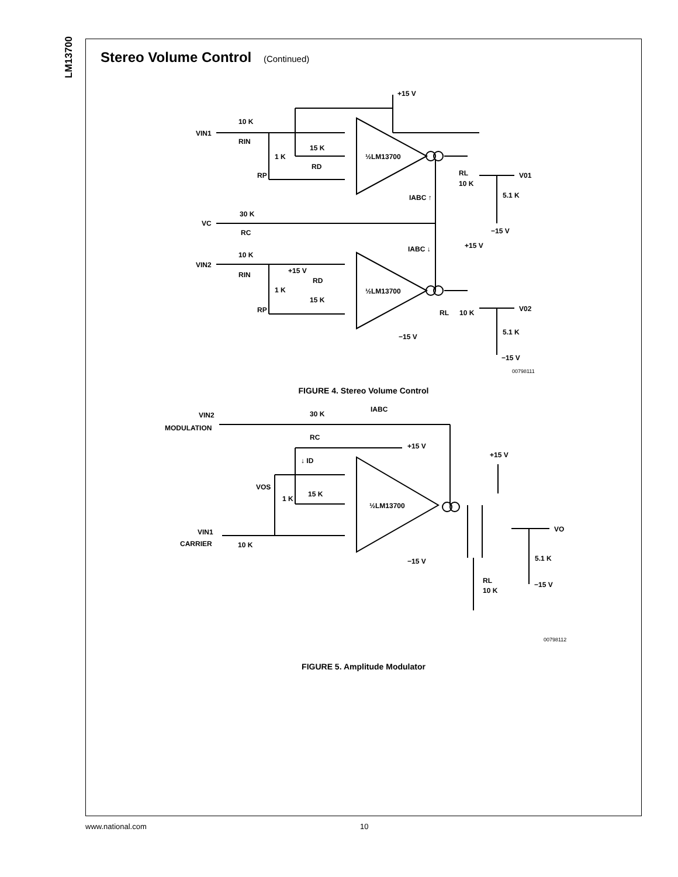LM13700
Stereo Volume Control (Continued)
+15 V
VIN1
10 K
RIN
1 K
RP
15 K
RD
½LM13700
RL
10 K
V01
5.1 K
IABC ↑
−15 V
VC
30 K
RC
IABC ↓
+15 V
VIN2
10 K
RIN
+15 V
RD
15 K
1 K
RP
½LM13700
RL
10 K
V02
5.1 K
−15 V
−15 V
00798111
FIGURE 4. Stereo Volume Control
VIN2
MODULATION
30 K
RC
IABC
+15 V
↓ ID
VOS
1 K
15 K
½LM13700
+15 V
VO
VIN1
CARRIER
10 K
−15 V
5.1 K
RL
10 K
−15 V
00798112
FIGURE 5. Amplitude Modulator
www.national.com 10